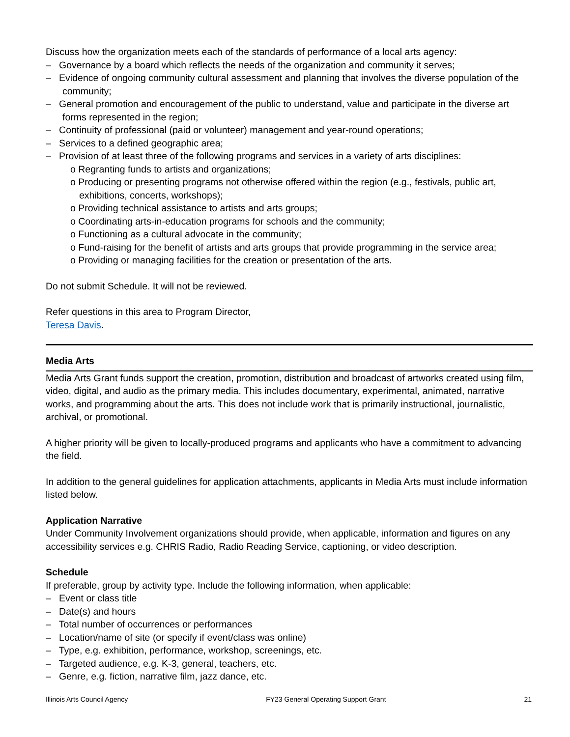Discuss how the organization meets each of the standards of performance of a local arts agency:
– Governance by a board which reflects the needs of the organization and community it serves;
– Evidence of ongoing community cultural assessment and planning that involves the diverse population of the community;
– General promotion and encouragement of the public to understand, value and participate in the diverse art forms represented in the region;
– Continuity of professional (paid or volunteer) management and year-round operations;
– Services to a defined geographic area;
– Provision of at least three of the following programs and services in a variety of arts disciplines:
o Regranting funds to artists and organizations;
o Producing or presenting programs not otherwise offered within the region (e.g., festivals, public art, exhibitions, concerts, workshops);
o Providing technical assistance to artists and arts groups;
o Coordinating arts-in-education programs for schools and the community;
o Functioning as a cultural advocate in the community;
o Fund-raising for the benefit of artists and arts groups that provide programming in the service area;
o Providing or managing facilities for the creation or presentation of the arts.
Do not submit Schedule. It will not be reviewed.
Refer questions in this area to Program Director,
Teresa Davis.
Media Arts
Media Arts Grant funds support the creation, promotion, distribution and broadcast of artworks created using film, video, digital, and audio as the primary media. This includes documentary, experimental, animated, narrative works, and programming about the arts. This does not include work that is primarily instructional, journalistic, archival, or promotional.
A higher priority will be given to locally-produced programs and applicants who have a commitment to advancing the field.
In addition to the general guidelines for application attachments, applicants in Media Arts must include information listed below.
Application Narrative
Under Community Involvement organizations should provide, when applicable, information and figures on any accessibility services e.g. CHRIS Radio, Radio Reading Service, captioning, or video description.
Schedule
If preferable, group by activity type. Include the following information, when applicable:
– Event or class title
– Date(s) and hours
– Total number of occurrences or performances
– Location/name of site (or specify if event/class was online)
– Type, e.g. exhibition, performance, workshop, screenings, etc.
– Targeted audience, e.g. K-3, general, teachers, etc.
– Genre, e.g. fiction, narrative film, jazz dance, etc.
Illinois Arts Council Agency FY23 General Operating Support Grant 21